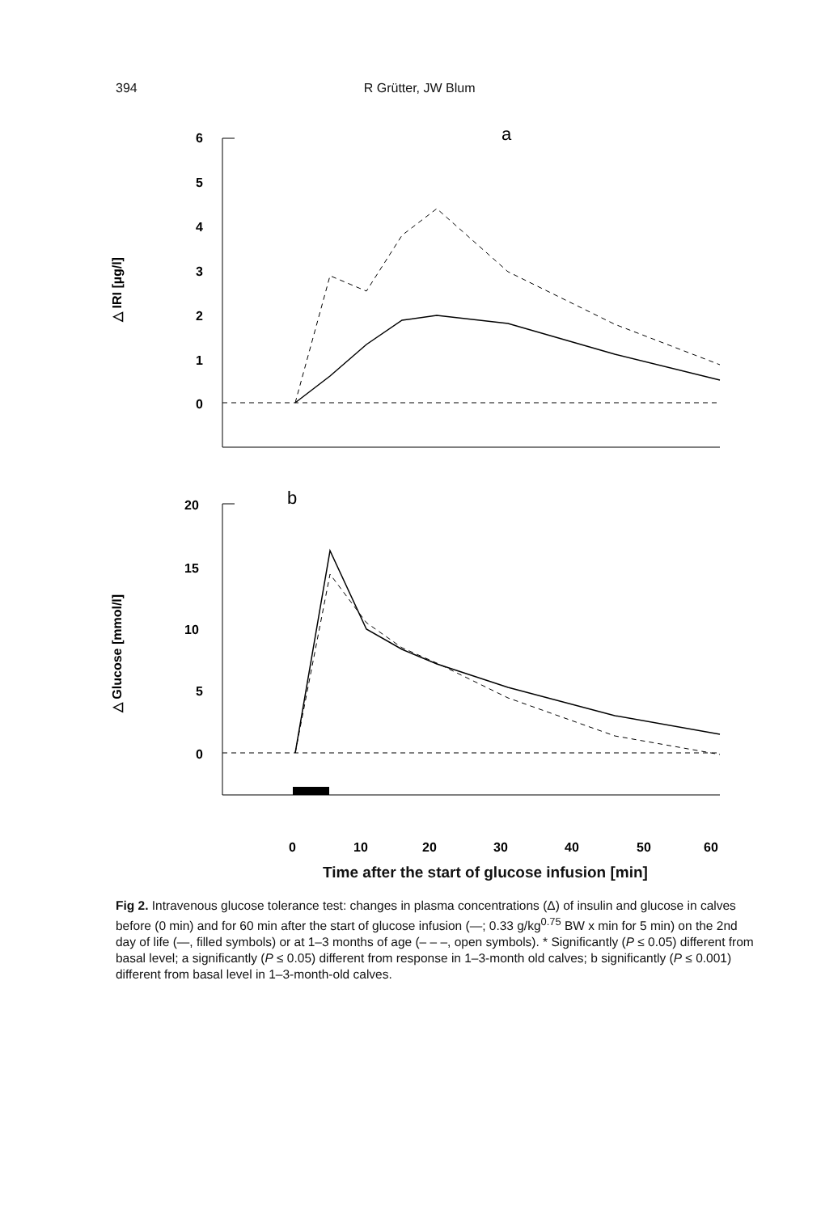394 R Grütter, JW Blum
△ IRI [µg/l]
6
5
4
3
2
1
0
a
△ Glucose [mmol/l]
20
15
10
5
0
b
0
10
20
30
40
50
60
Time after the start of glucose infusion [min]
Fig 2. Intravenous glucose tolerance test: changes in plasma concentrations (Δ) of insulin and glucose in calves before (0 min) and for 60 min after the start of glucose infusion (—; 0.33 g/kg<sup>0.75</sup> BW x min for 5 min) on the 2nd day of life (—, filled symbols) or at 1–3 months of age (– – –, open symbols). * Significantly (P ≤ 0.05) different from basal level; a significantly (P ≤ 0.05) different from response in 1–3-month old calves; b significantly (P ≤ 0.001) different from basal level in 1–3-month-old calves.